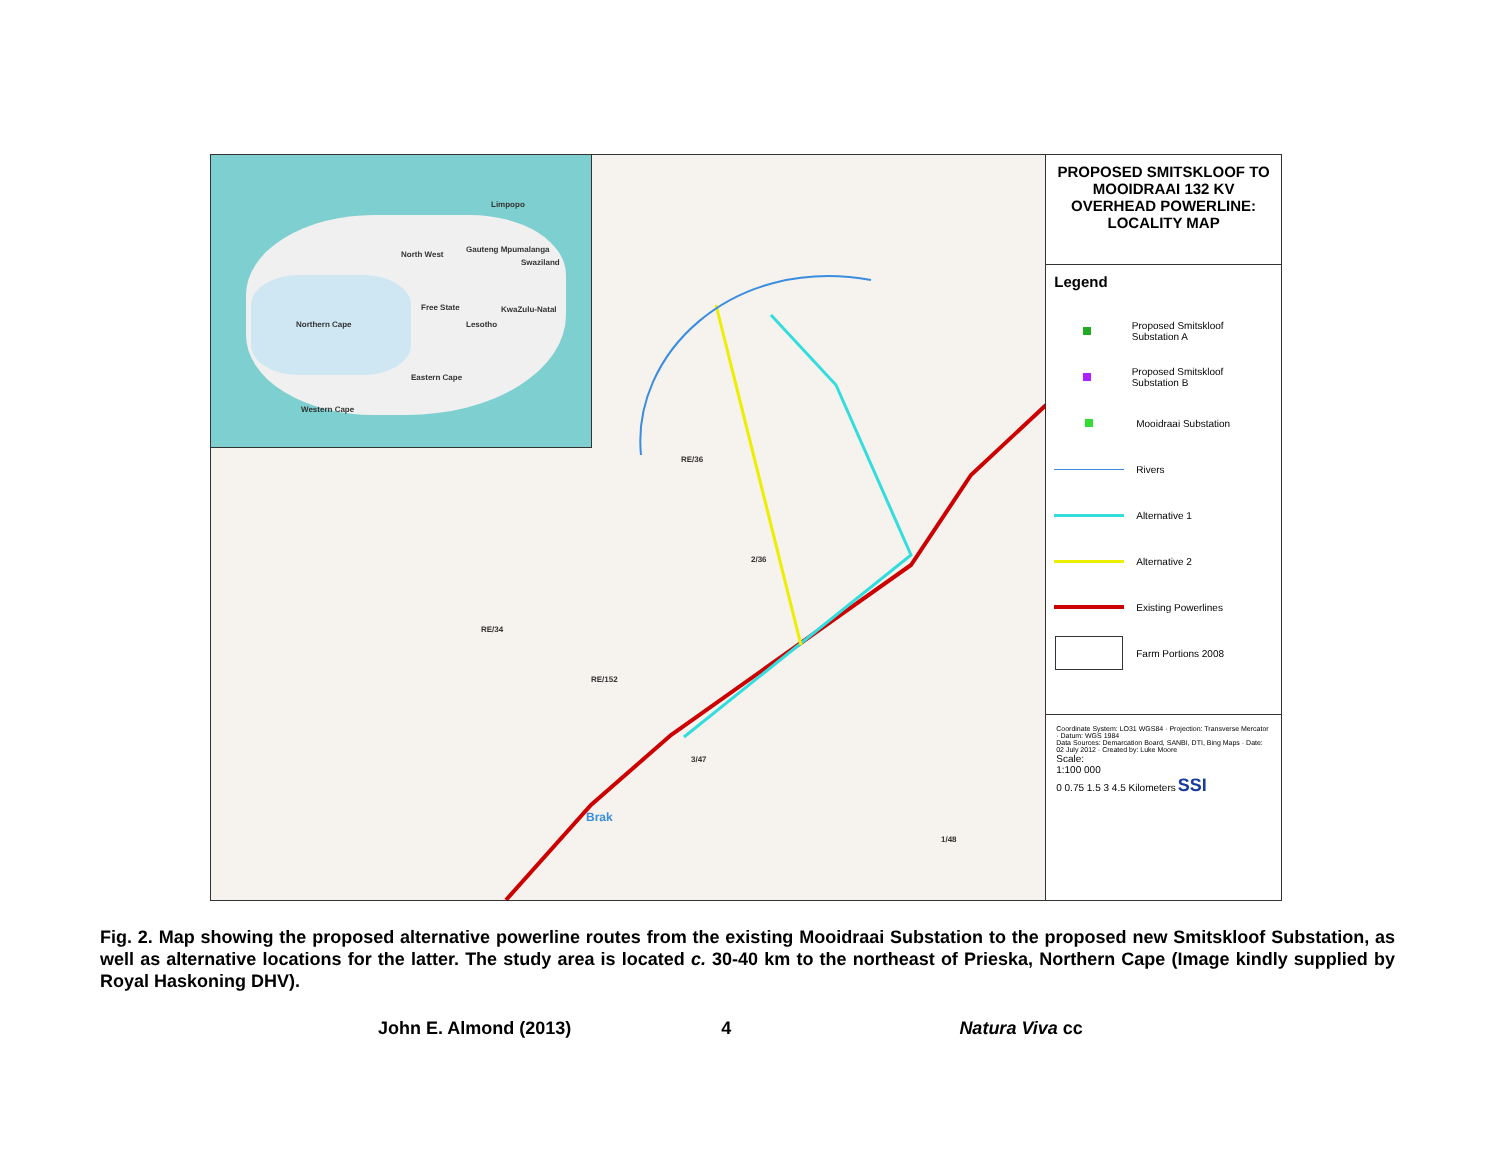Limpopo
North West
Gauteng Mpumalanga
Swaziland
Free State KwaZulu-Natal
Lesotho Northern Cape
Eastern Cape
Western Cape
RE/36
RE/34
3/47
RE/152
2/36
1/48
Brak
PROPOSED SMITSKLOOF TO MOOIDRAAI 132 KV OVERHEAD POWERLINE: LOCALITY MAP
Legend
Proposed Smitskloof Substation A
Proposed Smitskloof Substation B
Mooidraai Substation
Rivers
Alternative 1
Alternative 2
Existing Powerlines
Farm Portions 2008
Coordinate System: LO31 WGS84 · Projection: Transverse Mercator · Datum: WGS 1984
Data Sources: Demarcation Board, SANBI, DTI, Bing Maps · Date: 02 July 2012 · Created by: Luke Moore
Scale:
1:100 000
0 0.75 1.5 3 4.5 Kilometers SSI
Fig. 2. Map showing the proposed alternative powerline routes from the existing Mooidraai Substation to the proposed new Smitskloof Substation, as well as alternative locations for the latter. The study area is located c. 30-40 km to the northeast of Prieska, Northern Cape (Image kindly supplied by Royal Haskoning DHV).
John E. Almond (2013) 4 Natura Viva cc